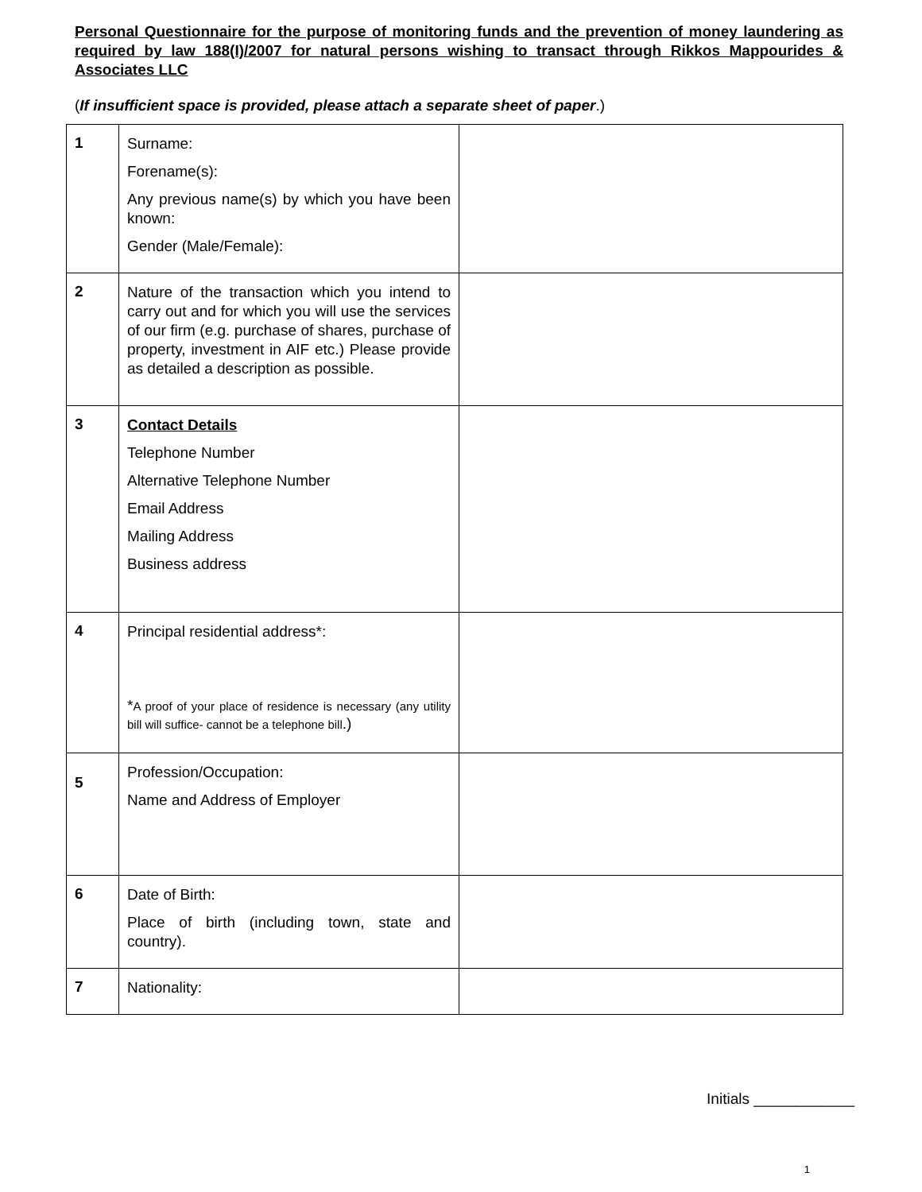Personal Questionnaire for the purpose of monitoring funds and the prevention of money laundering as required by law 188(I)/2007 for natural persons wishing to transact through Rikkos Mappourides & Associates LLC
(If insufficient space is provided, please attach a separate sheet of paper.)
| 1 | Surname: Forename(s): Any previous name(s) by which you have been known: Gender (Male/Female): | |
| 2 | Nature of the transaction which you intend to carry out and for which you will use the services of our firm (e.g. purchase of shares, purchase of property, investment in AIF etc.) Please provide as detailed a description as possible. | |
| 3 | Contact Details Telephone Number Alternative Telephone Number Email Address Mailing Address Business address | |
| 4 | Principal residential address*: * A proof of your place of residence is necessary (any utility bill will suffice- cannot be a telephone bill .) | |
| 5 | Profession/Occupation: Name and Address of Employer | |
| 6 | Date of Birth: Place of birth (including town, state and country). | |
| 7 | Nationality: | |
Initials ____________
1